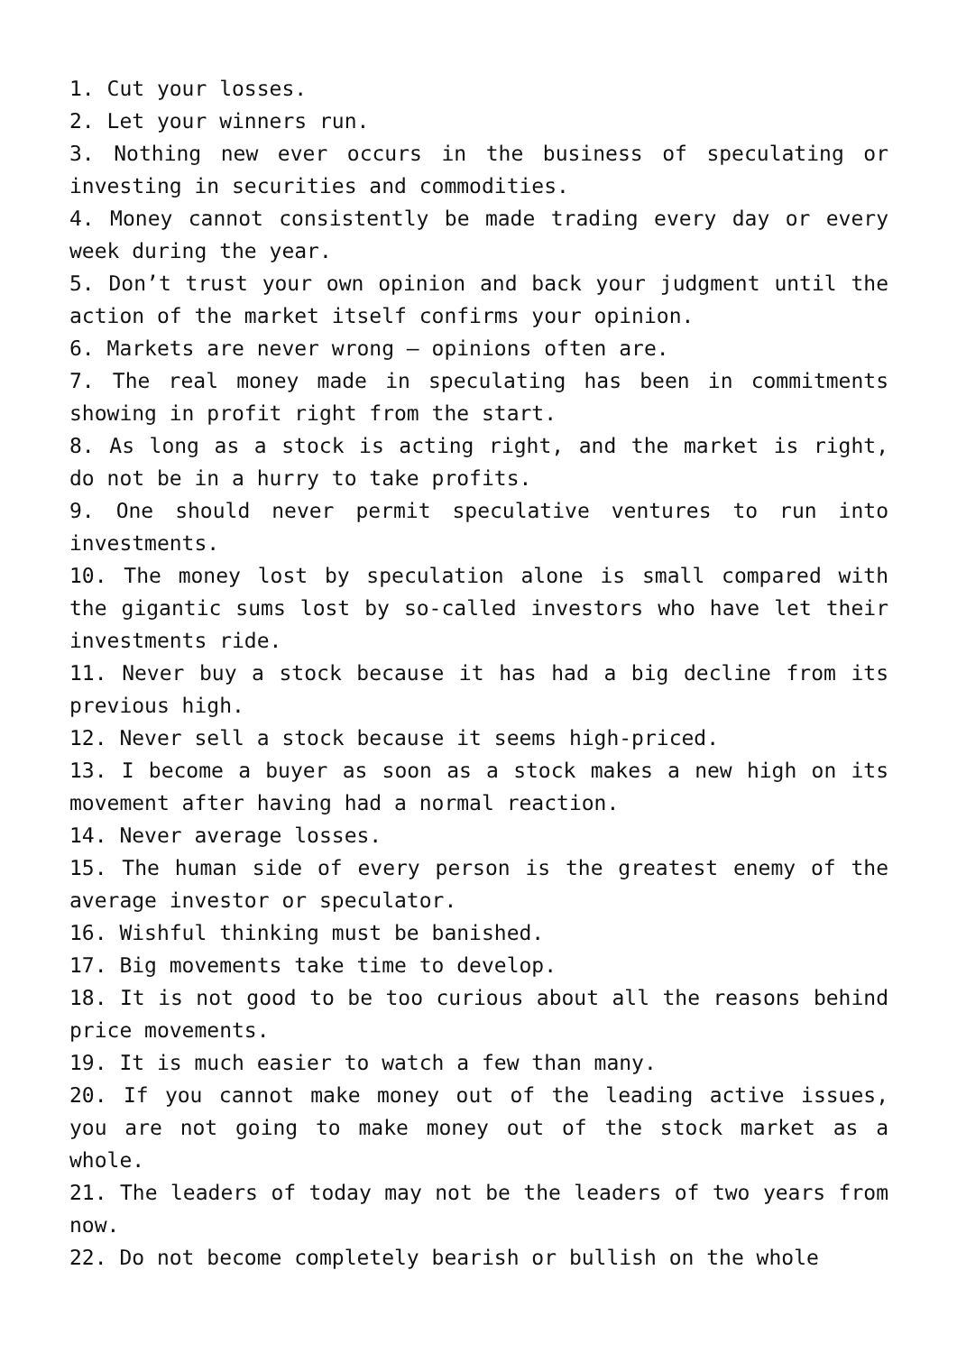1. Cut your losses.
2. Let your winners run.
3. Nothing new ever occurs in the business of speculating or investing in securities and commodities.
4. Money cannot consistently be made trading every day or every week during the year.
5. Don’t trust your own opinion and back your judgment until the action of the market itself confirms your opinion.
6. Markets are never wrong – opinions often are.
7. The real money made in speculating has been in commitments showing in profit right from the start.
8. As long as a stock is acting right, and the market is right, do not be in a hurry to take profits.
9. One should never permit speculative ventures to run into investments.
10. The money lost by speculation alone is small compared with the gigantic sums lost by so-called investors who have let their investments ride.
11. Never buy a stock because it has had a big decline from its previous high.
12. Never sell a stock because it seems high-priced.
13. I become a buyer as soon as a stock makes a new high on its movement after having had a normal reaction.
14. Never average losses.
15. The human side of every person is the greatest enemy of the average investor or speculator.
16. Wishful thinking must be banished.
17. Big movements take time to develop.
18. It is not good to be too curious about all the reasons behind price movements.
19. It is much easier to watch a few than many.
20. If you cannot make money out of the leading active issues, you are not going to make money out of the stock market as a whole.
21. The leaders of today may not be the leaders of two years from now.
22. Do not become completely bearish or bullish on the whole